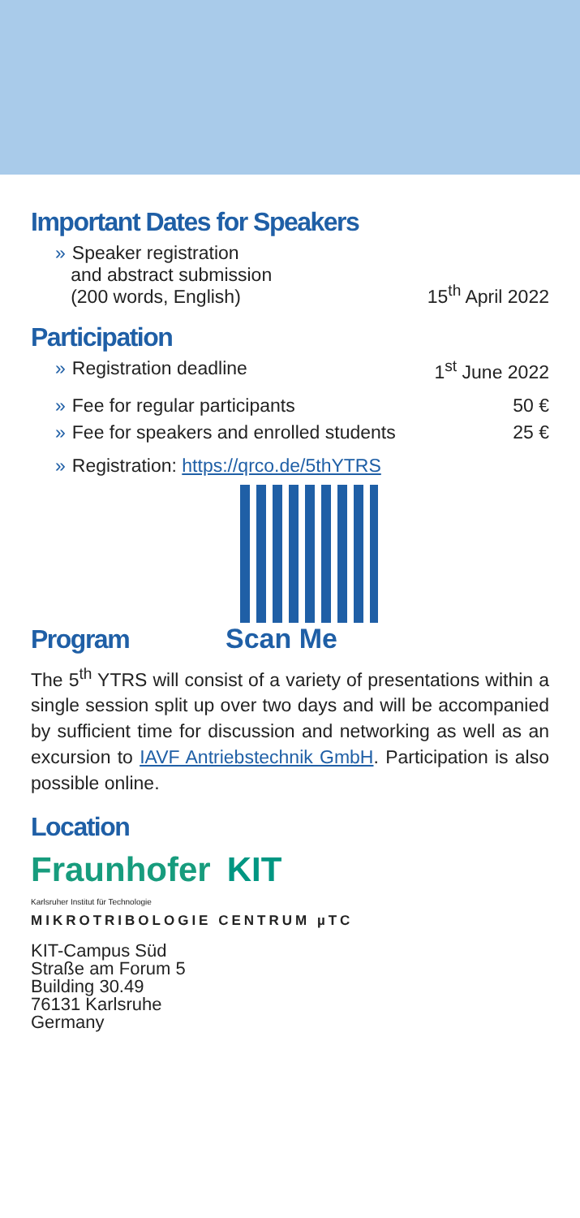Important Dates for Speakers
» Speaker registration
and abstract submission
(200 words, English)
15<sup>th</sup> April 2022
Participation
» Registration deadline 1<sup>st</sup> June 2022
» Fee for regular participants 50 €
» Fee for speakers and enrolled students
25 €
» Registration: https://qrco.de/5thYTRS
Program
Scan Me
The 5<sup>th</sup> YTRS will consist of a variety of presentations within a single session split up over two days and will be accompanied by sufficient time for discussion and networking as well as an excursion to IAVF Antriebstechnik GmbH. Participation is also possible online.
Location
Fraunhofer KIT
Karlsruher Institut für Technologie
MIKROTRIBOLOGIE CENTRUM µTC
KIT-Campus Süd
Straße am Forum 5
Building 30.49
76131 Karlsruhe
Germany